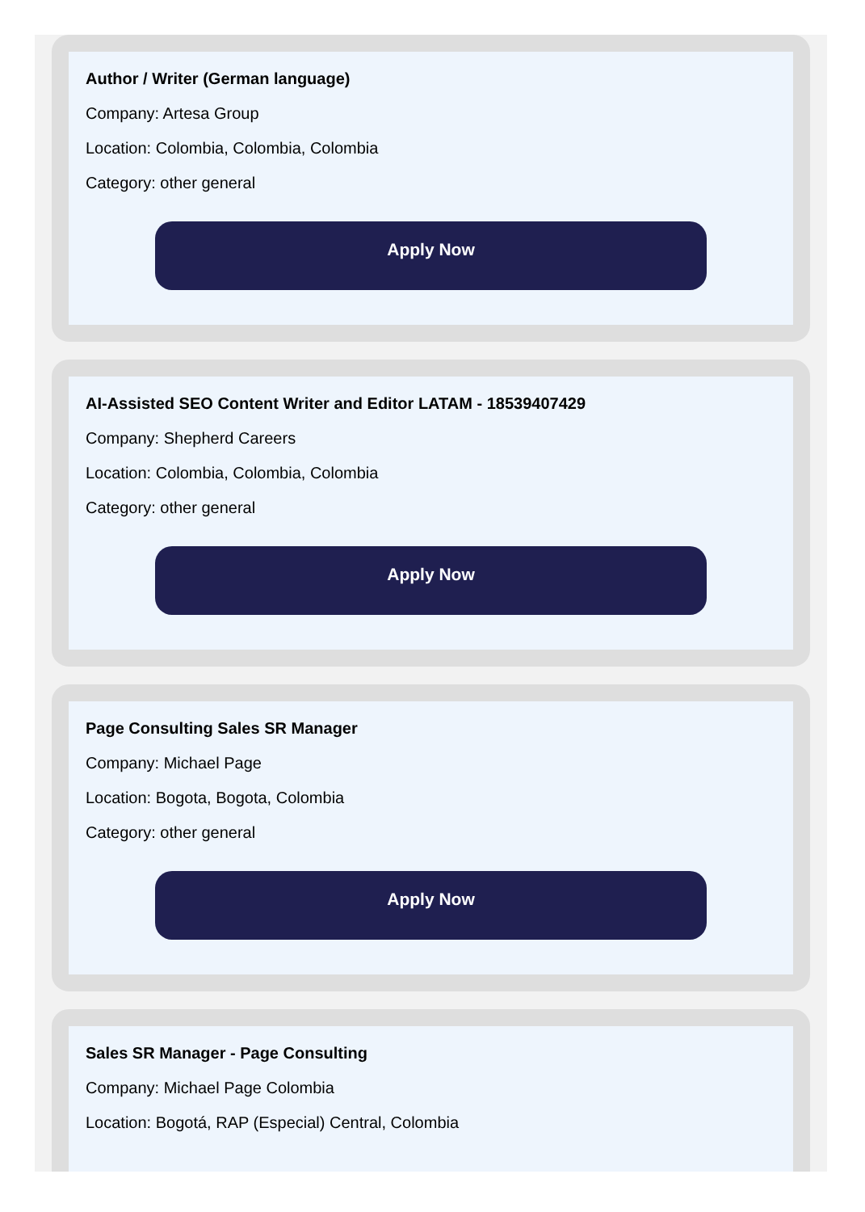Author / Writer (German language)
Company: Artesa Group
Location: Colombia, Colombia, Colombia
Category: other general
Apply Now
AI-Assisted SEO Content Writer and Editor LATAM - 18539407429
Company: Shepherd Careers
Location: Colombia, Colombia, Colombia
Category: other general
Apply Now
Page Consulting Sales SR Manager
Company: Michael Page
Location: Bogota, Bogota, Colombia
Category: other general
Apply Now
Sales SR Manager - Page Consulting
Company: Michael Page Colombia
Location: Bogotá, RAP (Especial) Central, Colombia